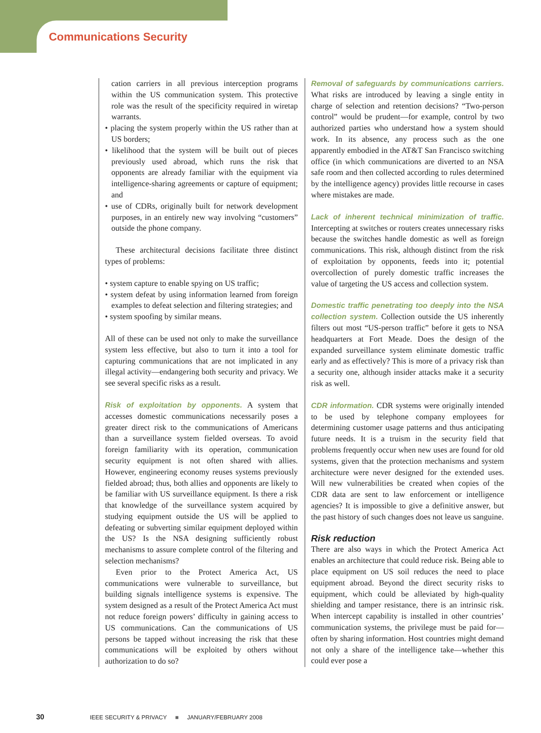Communications Security
cation carriers in all previous interception programs within the US communication system. This protective role was the result of the specificity required in wiretap warrants.
• placing the system properly within the US rather than at US borders;
• likelihood that the system will be built out of pieces previously used abroad, which runs the risk that opponents are already familiar with the equipment via intelligence-sharing agreements or capture of equipment; and
• use of CDRs, originally built for network development purposes, in an entirely new way involving “customers” outside the phone company.
These architectural decisions facilitate three distinct types of problems:
• system capture to enable spying on US traffic;
• system defeat by using information learned from foreign examples to defeat selection and filtering strategies; and
• system spoofing by similar means.
All of these can be used not only to make the surveillance system less effective, but also to turn it into a tool for capturing communications that are not implicated in any illegal activity—endangering both security and privacy. We see several specific risks as a result.
Risk of exploitation by opponents. A system that accesses domestic communications necessarily poses a greater direct risk to the communications of Americans than a surveillance system fielded overseas. To avoid foreign familiarity with its operation, communication security equipment is not often shared with allies. However, engineering economy reuses systems previously fielded abroad; thus, both allies and opponents are likely to be familiar with US surveillance equipment. Is there a risk that knowledge of the surveillance system acquired by studying equipment outside the US will be applied to defeating or subverting similar equipment deployed within the US? Is the NSA designing sufficiently robust mechanisms to assure complete control of the filtering and selection mechanisms?
Even prior to the Protect America Act, US communications were vulnerable to surveillance, but building signals intelligence systems is expensive. The system designed as a result of the Protect America Act must not reduce foreign powers’ difficulty in gaining access to US communications. Can the communications of US persons be tapped without increasing the risk that these communications will be exploited by others without authorization to do so?
Removal of safeguards by communications carriers. What risks are introduced by leaving a single entity in charge of selection and retention decisions? “Two-person control” would be prudent—for example, control by two authorized parties who understand how a system should work. In its absence, any process such as the one apparently embodied in the AT&T San Francisco switching office (in which communications are diverted to an NSA safe room and then collected according to rules determined by the intelligence agency) provides little recourse in cases where mistakes are made.
Lack of inherent technical minimization of traffic. Intercepting at switches or routers creates unnecessary risks because the switches handle domestic as well as foreign communications. This risk, although distinct from the risk of exploitation by opponents, feeds into it; potential overcollection of purely domestic traffic increases the value of targeting the US access and collection system.
Domestic traffic penetrating too deeply into the NSA collection system. Collection outside the US inherently filters out most “US-person traffic” before it gets to NSA headquarters at Fort Meade. Does the design of the expanded surveillance system eliminate domestic traffic early and as effectively? This is more of a privacy risk than a security one, although insider attacks make it a security risk as well.
CDR information. CDR systems were originally intended to be used by telephone company employees for determining customer usage patterns and thus anticipating future needs. It is a truism in the security field that problems frequently occur when new uses are found for old systems, given that the protection mechanisms and system architecture were never designed for the extended uses. Will new vulnerabilities be created when copies of the CDR data are sent to law enforcement or intelligence agencies? It is impossible to give a definitive answer, but the past history of such changes does not leave us sanguine.
Risk reduction
There are also ways in which the Protect America Act enables an architecture that could reduce risk. Being able to place equipment on US soil reduces the need to place equipment abroad. Beyond the direct security risks to equipment, which could be alleviated by high-quality shielding and tamper resistance, there is an intrinsic risk. When intercept capability is installed in other countries’ communication systems, the privilege must be paid for—often by sharing information. Host countries might demand not only a share of the intelligence take—whether this could ever pose a
30 IEEE SECURITY & PRIVACY ■ JANUARY/FEBRUARY 2008